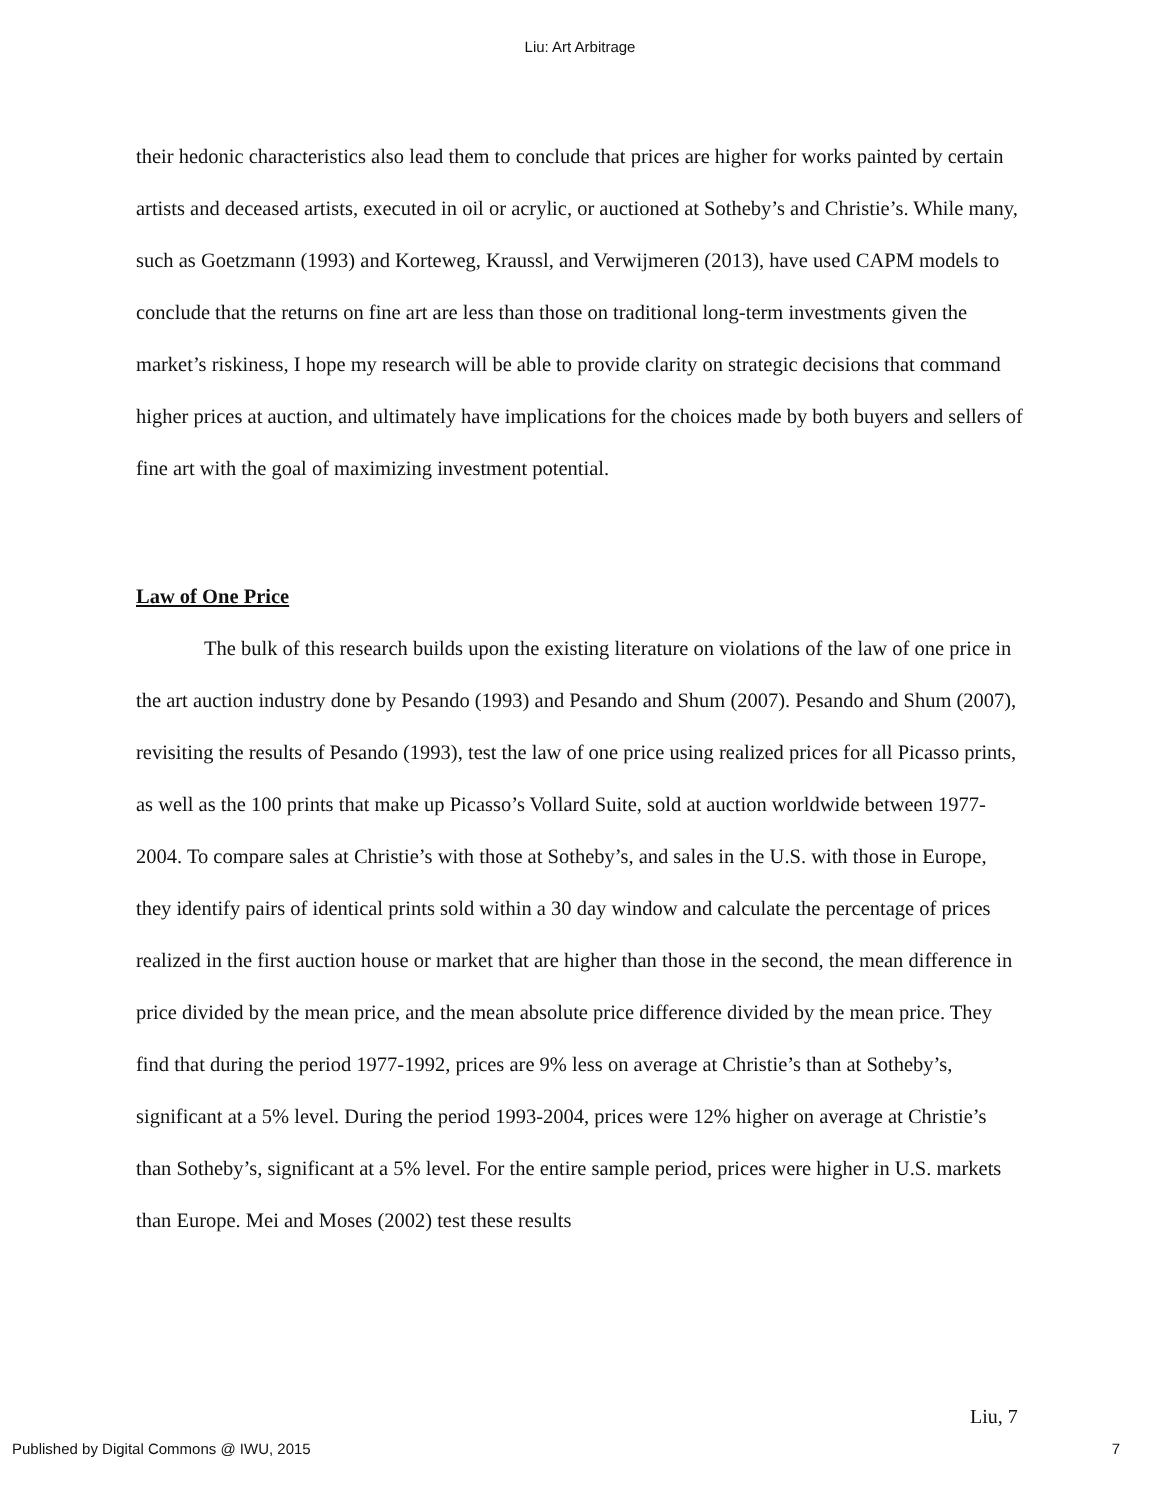Liu: Art Arbitrage
their hedonic characteristics also lead them to conclude that prices are higher for works painted by certain artists and deceased artists, executed in oil or acrylic, or auctioned at Sotheby’s and Christie’s. While many, such as Goetzmann (1993) and Korteweg, Kraussl, and Verwijmeren (2013), have used CAPM models to conclude that the returns on fine art are less than those on traditional long-term investments given the market’s riskiness, I hope my research will be able to provide clarity on strategic decisions that command higher prices at auction, and ultimately have implications for the choices made by both buyers and sellers of fine art with the goal of maximizing investment potential.
Law of One Price
The bulk of this research builds upon the existing literature on violations of the law of one price in the art auction industry done by Pesando (1993) and Pesando and Shum (2007). Pesando and Shum (2007), revisiting the results of Pesando (1993), test the law of one price using realized prices for all Picasso prints, as well as the 100 prints that make up Picasso’s Vollard Suite, sold at auction worldwide between 1977-2004. To compare sales at Christie’s with those at Sotheby’s, and sales in the U.S. with those in Europe, they identify pairs of identical prints sold within a 30 day window and calculate the percentage of prices realized in the first auction house or market that are higher than those in the second, the mean difference in price divided by the mean price, and the mean absolute price difference divided by the mean price. They find that during the period 1977-1992, prices are 9% less on average at Christie’s than at Sotheby’s, significant at a 5% level. During the period 1993-2004, prices were 12% higher on average at Christie’s than Sotheby’s, significant at a 5% level. For the entire sample period, prices were higher in U.S. markets than Europe. Mei and Moses (2002) test these results
Liu, 7
Published by Digital Commons @ IWU, 2015 7